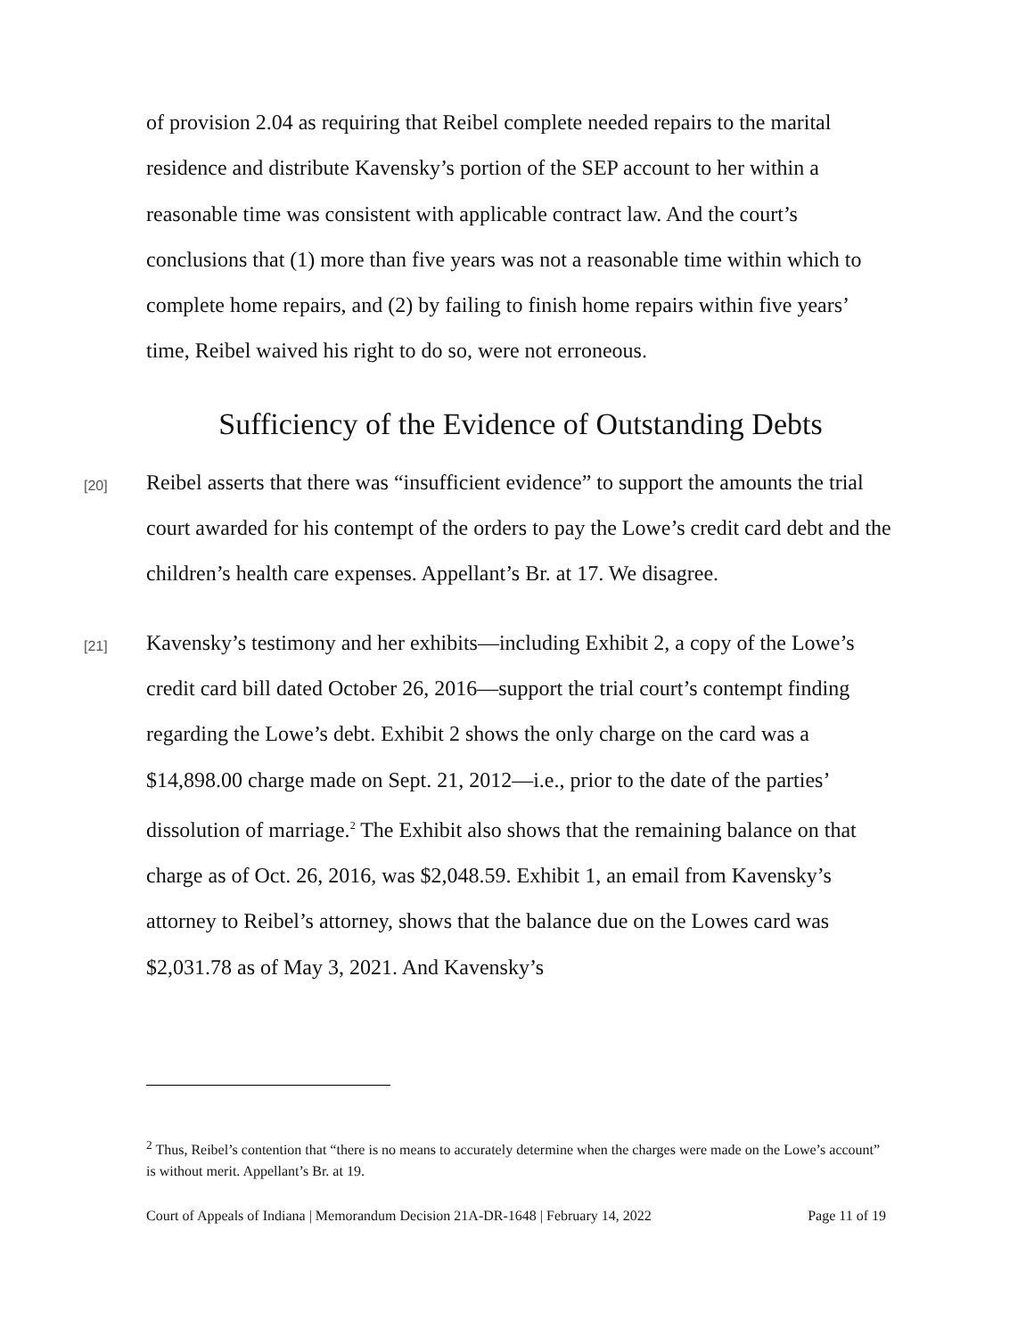of provision 2.04 as requiring that Reibel complete needed repairs to the marital residence and distribute Kavensky’s portion of the SEP account to her within a reasonable time was consistent with applicable contract law. And the court’s conclusions that (1) more than five years was not a reasonable time within which to complete home repairs, and (2) by failing to finish home repairs within five years’ time, Reibel waived his right to do so, were not erroneous.
Sufficiency of the Evidence of Outstanding Debts
[20]
Reibel asserts that there was “insufficient evidence” to support the amounts the trial court awarded for his contempt of the orders to pay the Lowe’s credit card debt and the children’s health care expenses. Appellant’s Br. at 17. We disagree.
[21]
Kavensky’s testimony and her exhibits—including Exhibit 2, a copy of the Lowe’s credit card bill dated October 26, 2016—support the trial court’s contempt finding regarding the Lowe’s debt. Exhibit 2 shows the only charge on the card was a $14,898.00 charge made on Sept. 21, 2012—i.e., prior to the date of the parties’ dissolution of marriage.<sup>2</sup> The Exhibit also shows that the remaining balance on that charge as of Oct. 26, 2016, was $2,048.59. Exhibit 1, an email from Kavensky’s attorney to Reibel’s attorney, shows that the balance due on the Lowes card was $2,031.78 as of May 3, 2021. And Kavensky’s
<sup>2</sup> Thus, Reibel’s contention that “there is no means to accurately determine when the charges were made on the Lowe’s account” is without merit. Appellant’s Br. at 19.
Court of Appeals of Indiana | Memorandum Decision 21A-DR-1648 | February 14, 2022 Page 11 of 19